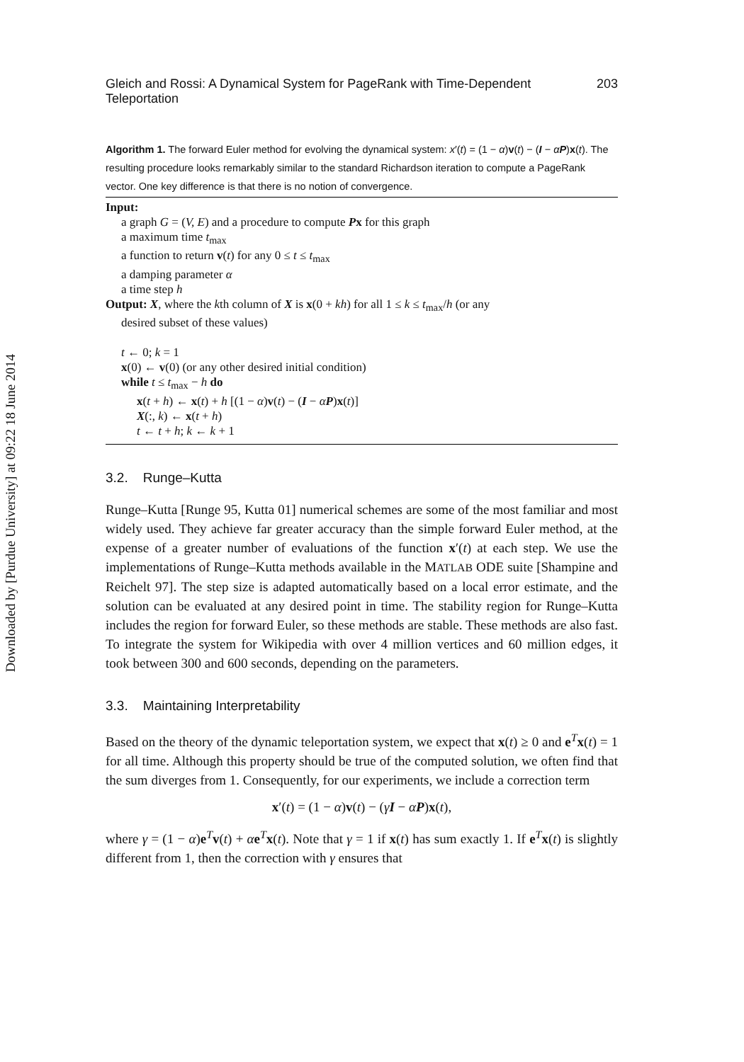Downloaded by [Purdue University] at 09:22 18 June 2014
Gleich and Rossi: A Dynamical System for PageRank with Time-Dependent Teleportation 203
Algorithm 1. The forward Euler method for evolving the dynamical system: x′(t) = (1 − α)v(t) − (I − αP)x(t). The resulting procedure looks remarkably similar to the standard Richardson iteration to compute a PageRank vector. One key difference is that there is no notion of convergence.
Input:
a graph G = (V, E) and a procedure to compute Px for this graph
a maximum time t<sub>max</sub>
a function to return v(t) for any 0 ≤ t ≤ t<sub>max</sub>
a damping parameter α
a time step h
Output: X, where the kth column of X is x(0 + kh) for all 1 ≤ k ≤ t<sub>max</sub>/h (or any
desired subset of these values)
t ← 0; k = 1
x(0) ← v(0) (or any other desired initial condition)
while t ≤ t<sub>max</sub> − h do
x(t + h) ← x(t) + h [(1 − α)v(t) − (I − αP)x(t)]
X(:, k) ← x(t + h)
t ← t + h; k ← k + 1
3.2. Runge–Kutta
Runge–Kutta [Runge 95, Kutta 01] numerical schemes are some of the most familiar and most widely used. They achieve far greater accuracy than the simple forward Euler method, at the expense of a greater number of evaluations of the function x′(t) at each step. We use the implementations of Runge–Kutta methods available in the MATLAB ODE suite [Shampine and Reichelt 97]. The step size is adapted automatically based on a local error estimate, and the solution can be evaluated at any desired point in time. The stability region for Runge–Kutta includes the region for forward Euler, so these methods are stable. These methods are also fast. To integrate the system for Wikipedia with over 4 million vertices and 60 million edges, it took between 300 and 600 seconds, depending on the parameters.
3.3. Maintaining Interpretability
Based on the theory of the dynamic teleportation system, we expect that x(t) ≥ 0 and e<sup>T</sup>x(t) = 1 for all time. Although this property should be true of the computed solution, we often find that the sum diverges from 1. Consequently, for our experiments, we include a correction term
x′(t) = (1 − α)v(t) − (γI − αP)x(t),
where γ = (1 − α)e<sup>T</sup>v(t) + αe<sup>T</sup>x(t). Note that γ = 1 if x(t) has sum exactly 1. If e<sup>T</sup>x(t) is slightly different from 1, then the correction with γ ensures that